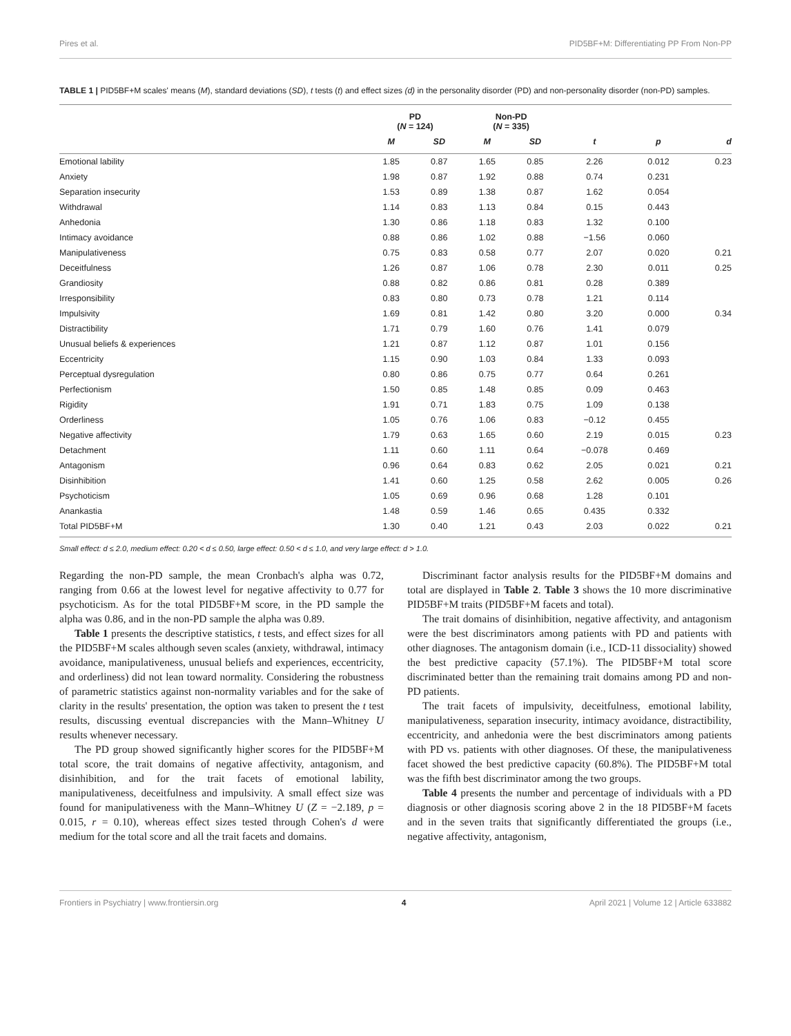Pires et al. PID5BF+M: Differentiating PP From Non-PP
TABLE 1 | PID5BF+M scales' means (M), standard deviations (SD), t tests (t) and effect sizes (d) in the personality disorder (PD) and non-personality disorder (non-PD) samples.
| | PD ( N = 124) | | Non-PD ( N = 335) | | | | |
| --- | --- | --- | --- | --- | --- | --- | --- |
| | M | SD | M | SD | t | p | d |
| Emotional lability | 1.85 | 0.87 | 1.65 | 0.85 | 2.26 | 0.012 | 0.23 |
| Anxiety | 1.98 | 0.87 | 1.92 | 0.88 | 0.74 | 0.231 | |
| Separation insecurity | 1.53 | 0.89 | 1.38 | 0.87 | 1.62 | 0.054 | |
| Withdrawal | 1.14 | 0.83 | 1.13 | 0.84 | 0.15 | 0.443 | |
| Anhedonia | 1.30 | 0.86 | 1.18 | 0.83 | 1.32 | 0.100 | |
| Intimacy avoidance | 0.88 | 0.86 | 1.02 | 0.88 | −1.56 | 0.060 | |
| Manipulativeness | 0.75 | 0.83 | 0.58 | 0.77 | 2.07 | 0.020 | 0.21 |
| Deceitfulness | 1.26 | 0.87 | 1.06 | 0.78 | 2.30 | 0.011 | 0.25 |
| Grandiosity | 0.88 | 0.82 | 0.86 | 0.81 | 0.28 | 0.389 | |
| Irresponsibility | 0.83 | 0.80 | 0.73 | 0.78 | 1.21 | 0.114 | |
| Impulsivity | 1.69 | 0.81 | 1.42 | 0.80 | 3.20 | 0.000 | 0.34 |
| Distractibility | 1.71 | 0.79 | 1.60 | 0.76 | 1.41 | 0.079 | |
| Unusual beliefs & experiences | 1.21 | 0.87 | 1.12 | 0.87 | 1.01 | 0.156 | |
| Eccentricity | 1.15 | 0.90 | 1.03 | 0.84 | 1.33 | 0.093 | |
| Perceptual dysregulation | 0.80 | 0.86 | 0.75 | 0.77 | 0.64 | 0.261 | |
| Perfectionism | 1.50 | 0.85 | 1.48 | 0.85 | 0.09 | 0.463 | |
| Rigidity | 1.91 | 0.71 | 1.83 | 0.75 | 1.09 | 0.138 | |
| Orderliness | 1.05 | 0.76 | 1.06 | 0.83 | −0.12 | 0.455 | |
| Negative affectivity | 1.79 | 0.63 | 1.65 | 0.60 | 2.19 | 0.015 | 0.23 |
| Detachment | 1.11 | 0.60 | 1.11 | 0.64 | −0.078 | 0.469 | |
| Antagonism | 0.96 | 0.64 | 0.83 | 0.62 | 2.05 | 0.021 | 0.21 |
| Disinhibition | 1.41 | 0.60 | 1.25 | 0.58 | 2.62 | 0.005 | 0.26 |
| Psychoticism | 1.05 | 0.69 | 0.96 | 0.68 | 1.28 | 0.101 | |
| Anankastia | 1.48 | 0.59 | 1.46 | 0.65 | 0.435 | 0.332 | |
| Total PID5BF+M | 1.30 | 0.40 | 1.21 | 0.43 | 2.03 | 0.022 | 0.21 |
Small effect: d ≤ 2.0, medium effect: 0.20 < d ≤ 0.50, large effect: 0.50 < d ≤ 1.0, and very large effect: d > 1.0.
Regarding the non-PD sample, the mean Cronbach's alpha was 0.72, ranging from 0.66 at the lowest level for negative affectivity to 0.77 for psychoticism. As for the total PID5BF+M score, in the PD sample the alpha was 0.86, and in the non-PD sample the alpha was 0.89.
Table 1 presents the descriptive statistics, t tests, and effect sizes for all the PID5BF+M scales although seven scales (anxiety, withdrawal, intimacy avoidance, manipulativeness, unusual beliefs and experiences, eccentricity, and orderliness) did not lean toward normality. Considering the robustness of parametric statistics against non-normality variables and for the sake of clarity in the results' presentation, the option was taken to present the t test results, discussing eventual discrepancies with the Mann–Whitney U results whenever necessary.
The PD group showed significantly higher scores for the PID5BF+M total score, the trait domains of negative affectivity, antagonism, and disinhibition, and for the trait facets of emotional lability, manipulativeness, deceitfulness and impulsivity. A small effect size was found for manipulativeness with the Mann–Whitney U (Z = −2.189, p = 0.015, r = 0.10), whereas effect sizes tested through Cohen's d were medium for the total score and all the trait facets and domains.
Discriminant factor analysis results for the PID5BF+M domains and total are displayed in Table 2. Table 3 shows the 10 more discriminative PID5BF+M traits (PID5BF+M facets and total).
The trait domains of disinhibition, negative affectivity, and antagonism were the best discriminators among patients with PD and patients with other diagnoses. The antagonism domain (i.e., ICD-11 dissociality) showed the best predictive capacity (57.1%). The PID5BF+M total score discriminated better than the remaining trait domains among PD and non-PD patients.
The trait facets of impulsivity, deceitfulness, emotional lability, manipulativeness, separation insecurity, intimacy avoidance, distractibility, eccentricity, and anhedonia were the best discriminators among patients with PD vs. patients with other diagnoses. Of these, the manipulativeness facet showed the best predictive capacity (60.8%). The PID5BF+M total was the fifth best discriminator among the two groups.
Table 4 presents the number and percentage of individuals with a PD diagnosis or other diagnosis scoring above 2 in the 18 PID5BF+M facets and in the seven traits that significantly differentiated the groups (i.e., negative affectivity, antagonism,
Frontiers in Psychiatry | www.frontiersin.org 4 April 2021 | Volume 12 | Article 633882